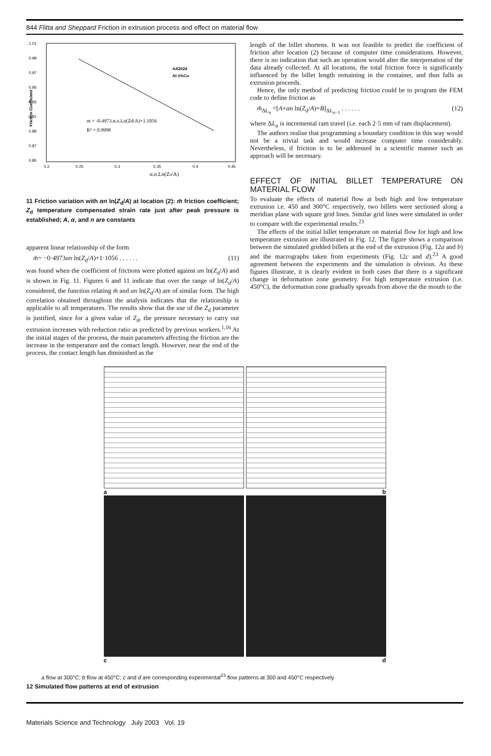844 Flitta and Sheppard Friction in extrusion process and effect on material flow
1.01
0.99
0.97
0.95
0.93
0.91
0.89
0.87
0.85
0.2
0.25
0.3
0.35
0.4
0.45
α.n.Ln(Zd/A)
Friction Coefficient
AA2024
Al-1%Cu
m = -0.4973.α.n.Ln(Zd/A)+1.1056
R² = 0.9998
11 Friction variation with αn ln(Z<sub>d</sub>/A) at location (2): m̄ friction coefficient; Z<sub>d</sub> temperature compensated strain rate just after peak pressure is established; A, α, and n are constants
apparent linear relationship of the form
m̄= −0·4973αn ln(Z<sub>d</sub>/A)+1·1056 . . . . . . (11)
was found when the coefficient of frictions were plotted against αn ln(Z<sub>d</sub>/A) and is shown in Fig. 11. Figures 6 and 11 indicate that over the range of ln(Z<sub>d</sub>/A) considered, the function relating m̄ and αn ln(Z<sub>d</sub>/A) are of similar form. The high correlation obtained throughout the analysis indicates that the relationship is applicable to all temperatures. The results show that the use of the Z<sub>d</sub> parameter is justified, since for a given value of Z<sub>d</sub>, the pressure necessary to carry out extrusion increases with reduction ratio as predicted by previous workers.<sup>1,16</sup> At the initial stages of the process, the main parameters affecting the friction are the increase in the temperature and the contact length. However, near the end of the process, the contact length has diminished as the
length of the billet shortens. It was not feasible to predict the coefficient of friction after location (2) because of computer time considerations. However, there is no indication that such an operation would alter the interpretation of the data already collected. At all locations, the total friction force is significantly influenced by the billet length remaining in the container, and thus falls as extrusion proceeds.
Hence, the only method of predicting friction could be to program the FEM code to define friction as
m̄<sub>ΔL<sub>n</sub></sub> =[A+αn ln(Z<sub>d</sub>/A)+B]<sub>ΔL<sub>n−1</sub></sub> . . . . . . (12)
where ΔL<sub>n</sub> is incremental ram travel (i.e. each 2·5 mm of ram displacement).
The authors realise that programming a boundary condition in this way would not be a trivial task and would increase computer time considerably. Nevertheless, if friction is to be addressed in a scientific manner such an approach will be necessary.
EFFECT OF INITIAL BILLET TEMPERATURE ON MATERIAL FLOW
To evaluate the effects of material flow at both high and low temperature extrusion i.e. 450 and 300°C respectively, two billets were sectioned along a meridian plane with square grid lines. Similar grid lines were simulated in order to compare with the experimental results.<sup>23</sup>
The effects of the initial billet temperature on material flow for high and low temperature extrusion are illustrated in Fig. 12. The figure shows a comparison between the simulated gridded billets at the end of the extrusion (Fig. 12a and b) and the macrographs taken from experiments (Fig. 12c and d).<sup>23</sup> A good agreement between the experiments and the simulation is obvious. As these figures illustrate, it is clearly evident in both cases that there is a significant change in deformation zone geometry. For high temperature extrusion (i.e. 450°C), the deformation zone gradually spreads from above the die mouth to the
a b
c d
a flow at 300°C; b flow at 450°C; c and d are corresponding experimental<sup>23</sup> flow patterns at 300 and 450°C respectively
12 Simulated flow patterns at end of extrusion
Materials Science and Technology July 2003 Vol. 19